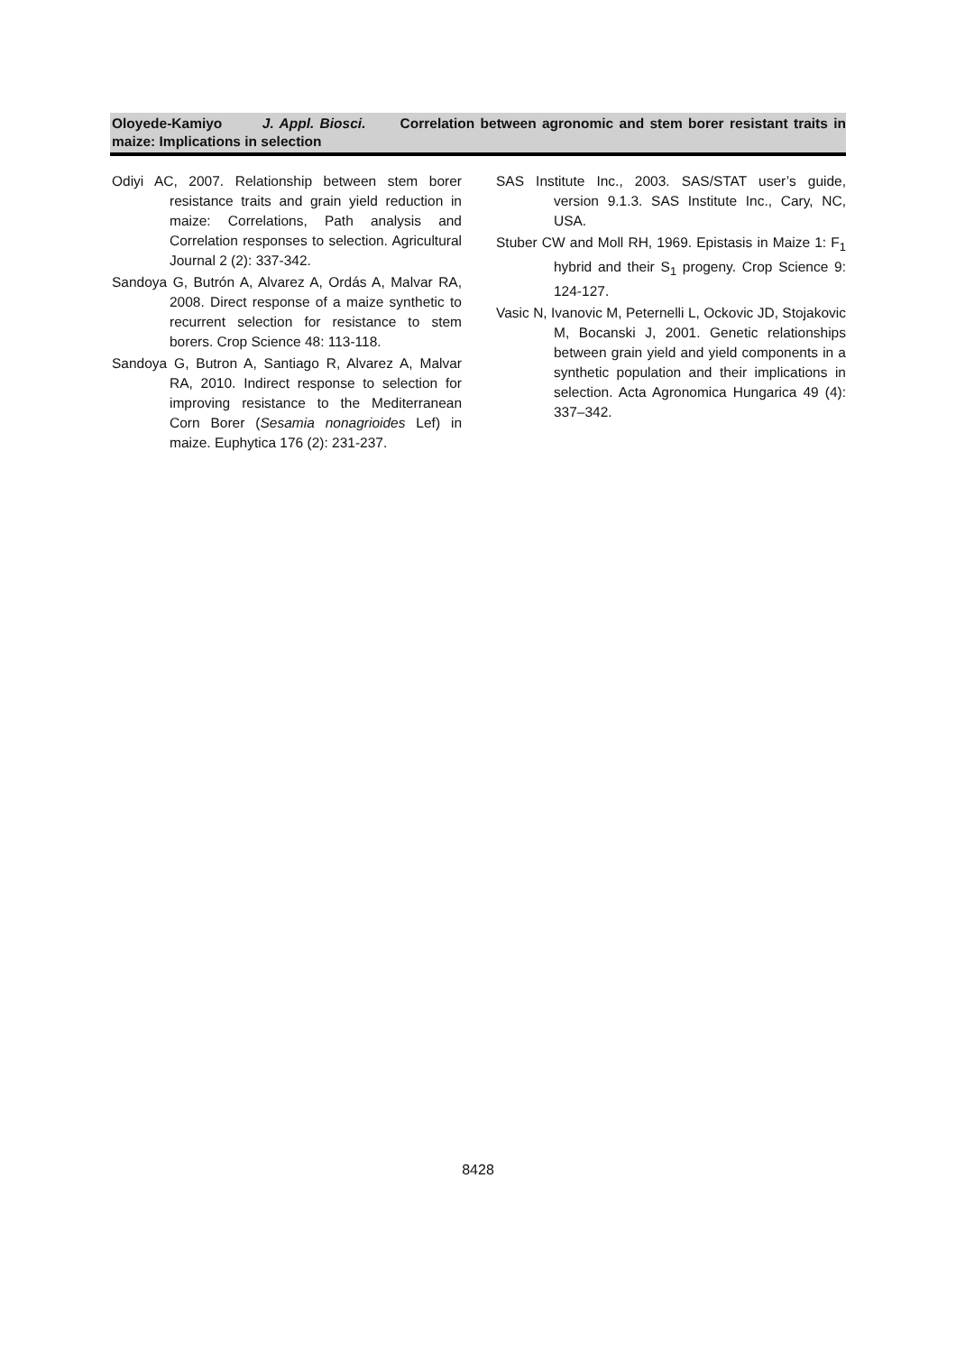Oloyede-Kamiyo J. Appl. Biosci. Correlation between agronomic and stem borer resistant traits in maize: Implications in selection
Odiyi AC, 2007. Relationship between stem borer resistance traits and grain yield reduction in maize: Correlations, Path analysis and Correlation responses to selection. Agricultural Journal 2 (2): 337-342.
Sandoya G, Butrón A, Alvarez A, Ordás A, Malvar RA, 2008. Direct response of a maize synthetic to recurrent selection for resistance to stem borers. Crop Science 48: 113-118.
Sandoya G, Butron A, Santiago R, Alvarez A, Malvar RA, 2010. Indirect response to selection for improving resistance to the Mediterranean Corn Borer (Sesamia nonagrioides Lef) in maize. Euphytica 176 (2): 231-237.
SAS Institute Inc., 2003. SAS/STAT user’s guide, version 9.1.3. SAS Institute Inc., Cary, NC, USA.
Stuber CW and Moll RH, 1969. Epistasis in Maize 1: F<sub>1</sub> hybrid and their S<sub>1</sub> progeny. Crop Science 9: 124-127.
Vasic N, Ivanovic M, Peternelli L, Ockovic JD, Stojakovic M, Bocanski J, 2001. Genetic relationships between grain yield and yield components in a synthetic population and their implications in selection. Acta Agronomica Hungarica 49 (4): 337–342.
8428